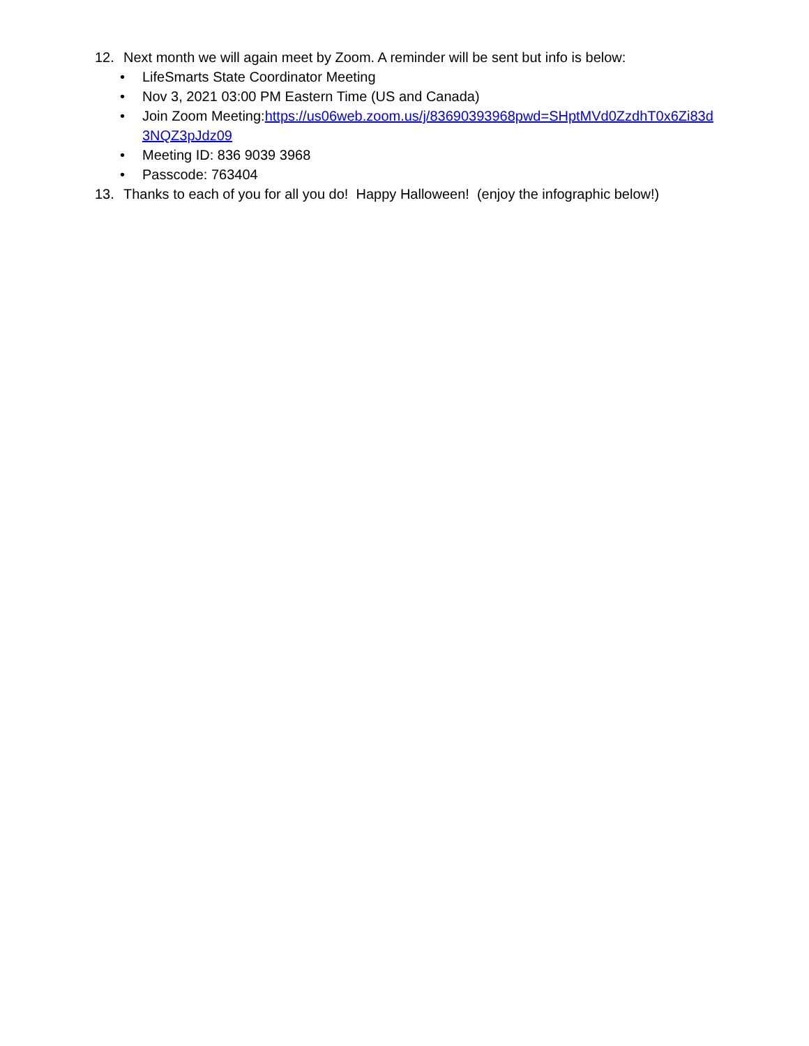12. Next month we will again meet by Zoom. A reminder will be sent but info is below:
• LifeSmarts State Coordinator Meeting
• Nov 3, 2021 03:00 PM Eastern Time (US and Canada)
• Join Zoom Meeting:https://us06web.zoom.us/j/83690393968pwd=SHptMVd0ZzdhT0x6Zi83d3NQZ3pJdz09
• Meeting ID: 836 9039 3968
• Passcode: 763404
13. Thanks to each of you for all you do! Happy Halloween! (enjoy the infographic below!)